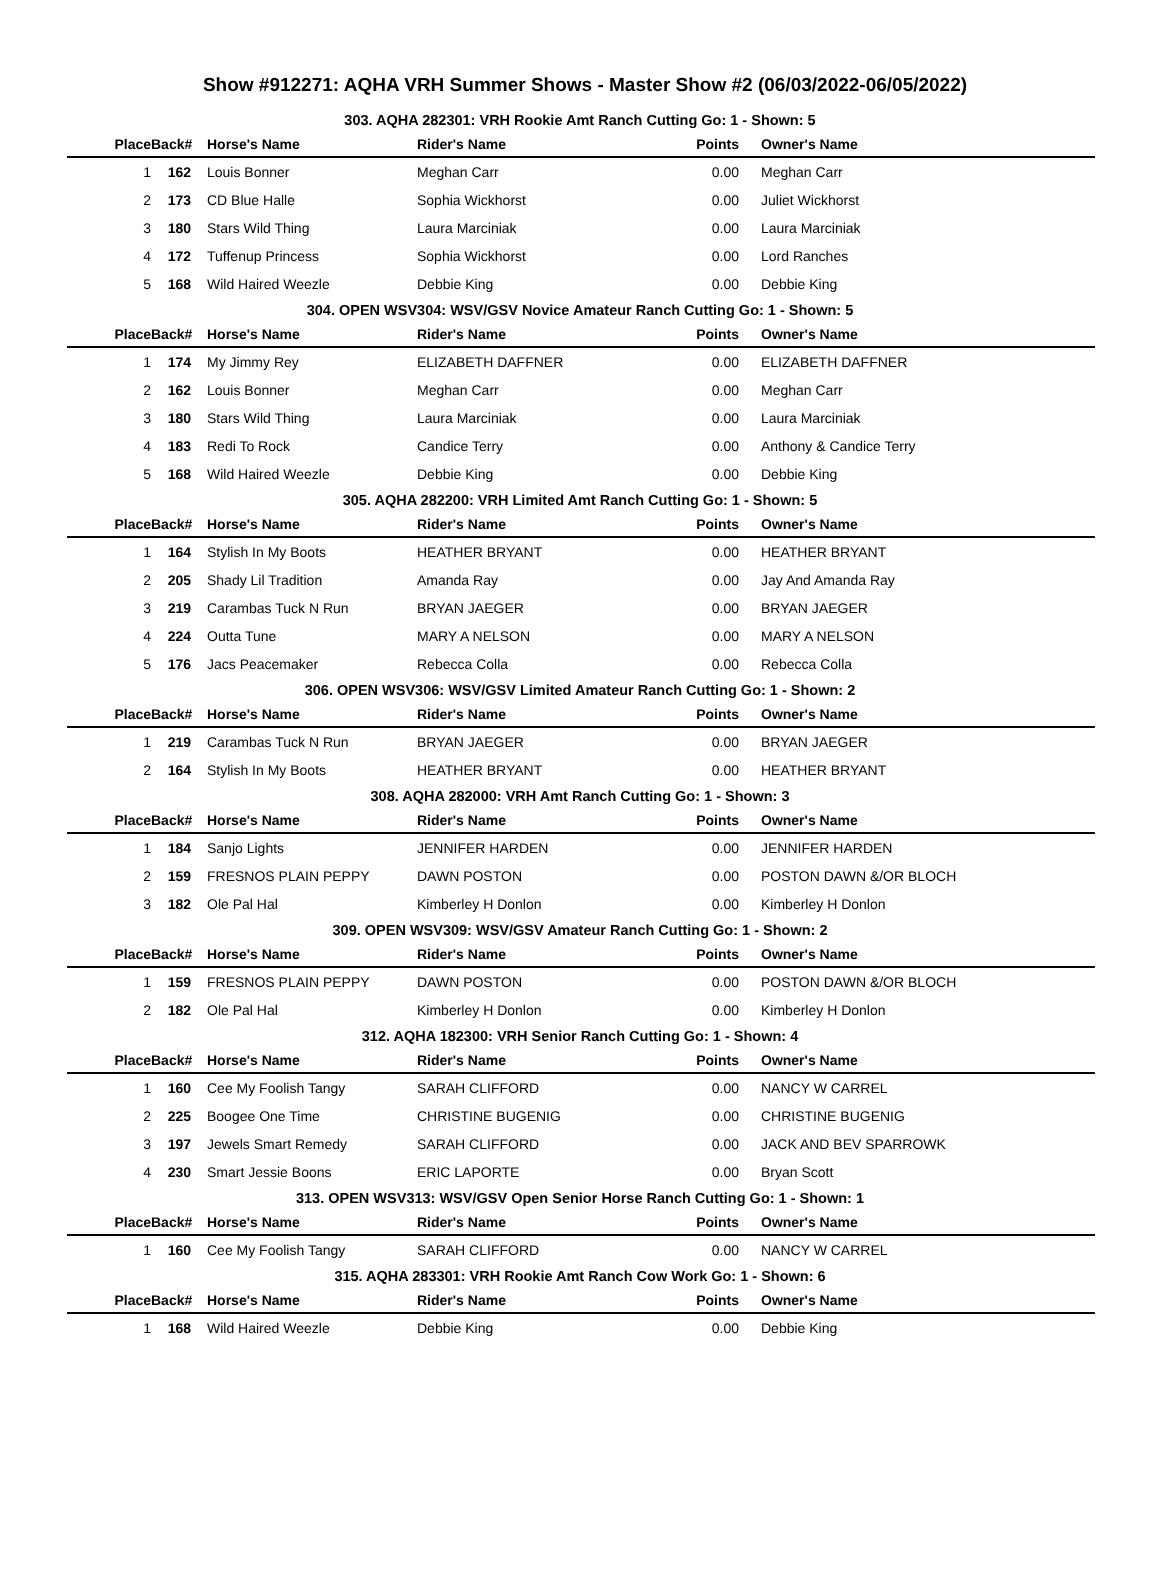Show #912271: AQHA VRH Summer Shows - Master Show #2 (06/03/2022-06/05/2022)
303. AQHA 282301: VRH Rookie Amt Ranch Cutting Go: 1 - Shown: 5
| Place | Back# | Horse's Name | Rider's Name | Points | Owner's Name |
| --- | --- | --- | --- | --- | --- |
| 1 | 162 | Louis Bonner | Meghan Carr | 0.00 | Meghan Carr |
| 2 | 173 | CD Blue Halle | Sophia Wickhorst | 0.00 | Juliet Wickhorst |
| 3 | 180 | Stars Wild Thing | Laura Marciniak | 0.00 | Laura Marciniak |
| 4 | 172 | Tuffenup Princess | Sophia Wickhorst | 0.00 | Lord Ranches |
| 5 | 168 | Wild Haired Weezle | Debbie King | 0.00 | Debbie King |
304. OPEN WSV304: WSV/GSV Novice Amateur Ranch Cutting Go: 1 - Shown: 5
| Place | Back# | Horse's Name | Rider's Name | Points | Owner's Name |
| --- | --- | --- | --- | --- | --- |
| 1 | 174 | My Jimmy Rey | ELIZABETH DAFFNER | 0.00 | ELIZABETH DAFFNER |
| 2 | 162 | Louis Bonner | Meghan Carr | 0.00 | Meghan Carr |
| 3 | 180 | Stars Wild Thing | Laura Marciniak | 0.00 | Laura Marciniak |
| 4 | 183 | Redi To Rock | Candice Terry | 0.00 | Anthony & Candice Terry |
| 5 | 168 | Wild Haired Weezle | Debbie King | 0.00 | Debbie King |
305. AQHA 282200: VRH Limited Amt Ranch Cutting Go: 1 - Shown: 5
| Place | Back# | Horse's Name | Rider's Name | Points | Owner's Name |
| --- | --- | --- | --- | --- | --- |
| 1 | 164 | Stylish In My Boots | HEATHER BRYANT | 0.00 | HEATHER BRYANT |
| 2 | 205 | Shady Lil Tradition | Amanda Ray | 0.00 | Jay And Amanda Ray |
| 3 | 219 | Carambas Tuck N Run | BRYAN JAEGER | 0.00 | BRYAN JAEGER |
| 4 | 224 | Outta Tune | MARY A NELSON | 0.00 | MARY A NELSON |
| 5 | 176 | Jacs Peacemaker | Rebecca Colla | 0.00 | Rebecca Colla |
306. OPEN WSV306: WSV/GSV Limited Amateur Ranch Cutting Go: 1 - Shown: 2
| Place | Back# | Horse's Name | Rider's Name | Points | Owner's Name |
| --- | --- | --- | --- | --- | --- |
| 1 | 219 | Carambas Tuck N Run | BRYAN JAEGER | 0.00 | BRYAN JAEGER |
| 2 | 164 | Stylish In My Boots | HEATHER BRYANT | 0.00 | HEATHER BRYANT |
308. AQHA 282000: VRH Amt Ranch Cutting Go: 1 - Shown: 3
| Place | Back# | Horse's Name | Rider's Name | Points | Owner's Name |
| --- | --- | --- | --- | --- | --- |
| 1 | 184 | Sanjo Lights | JENNIFER HARDEN | 0.00 | JENNIFER HARDEN |
| 2 | 159 | FRESNOS PLAIN PEPPY | DAWN POSTON | 0.00 | POSTON DAWN &/OR BLOCH |
| 3 | 182 | Ole Pal Hal | Kimberley H Donlon | 0.00 | Kimberley H Donlon |
309. OPEN WSV309: WSV/GSV Amateur Ranch Cutting Go: 1 - Shown: 2
| Place | Back# | Horse's Name | Rider's Name | Points | Owner's Name |
| --- | --- | --- | --- | --- | --- |
| 1 | 159 | FRESNOS PLAIN PEPPY | DAWN POSTON | 0.00 | POSTON DAWN &/OR BLOCH |
| 2 | 182 | Ole Pal Hal | Kimberley H Donlon | 0.00 | Kimberley H Donlon |
312. AQHA 182300: VRH Senior Ranch Cutting Go: 1 - Shown: 4
| Place | Back# | Horse's Name | Rider's Name | Points | Owner's Name |
| --- | --- | --- | --- | --- | --- |
| 1 | 160 | Cee My Foolish Tangy | SARAH CLIFFORD | 0.00 | NANCY W CARREL |
| 2 | 225 | Boogee One Time | CHRISTINE BUGENIG | 0.00 | CHRISTINE BUGENIG |
| 3 | 197 | Jewels Smart Remedy | SARAH CLIFFORD | 0.00 | JACK AND BEV SPARROWK |
| 4 | 230 | Smart Jessie Boons | ERIC LAPORTE | 0.00 | Bryan Scott |
313. OPEN WSV313: WSV/GSV Open Senior Horse Ranch Cutting Go: 1 - Shown: 1
| Place | Back# | Horse's Name | Rider's Name | Points | Owner's Name |
| --- | --- | --- | --- | --- | --- |
| 1 | 160 | Cee My Foolish Tangy | SARAH CLIFFORD | 0.00 | NANCY W CARREL |
315. AQHA 283301: VRH Rookie Amt Ranch Cow Work Go: 1 - Shown: 6
| Place | Back# | Horse's Name | Rider's Name | Points | Owner's Name |
| --- | --- | --- | --- | --- | --- |
| 1 | 168 | Wild Haired Weezle | Debbie King | 0.00 | Debbie King |